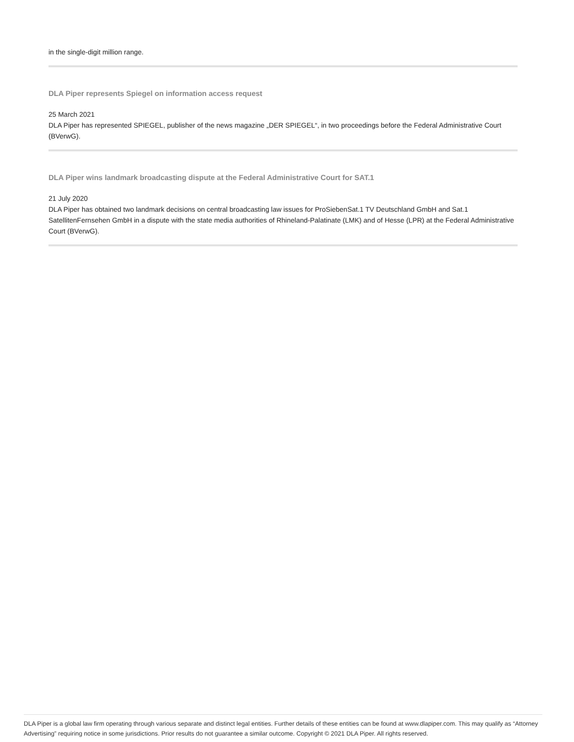in the single-digit million range.
DLA Piper represents Spiegel on information access request
25 March 2021
DLA Piper has represented SPIEGEL, publisher of the news magazine „DER SPIEGEL“, in two proceedings before the Federal Administrative Court (BVerwG).
DLA Piper wins landmark broadcasting dispute at the Federal Administrative Court for SAT.1
21 July 2020
DLA Piper has obtained two landmark decisions on central broadcasting law issues for ProSiebenSat.1 TV Deutschland GmbH and Sat.1 SatellitenFernsehen GmbH in a dispute with the state media authorities of Rhineland-Palatinate (LMK) and of Hesse (LPR) at the Federal Administrative Court (BVerwG).
DLA Piper is a global law firm operating through various separate and distinct legal entities. Further details of these entities can be found at www.dlapiper.com. This may qualify as “Attorney Advertising” requiring notice in some jurisdictions. Prior results do not guarantee a similar outcome. Copyright © 2021 DLA Piper. All rights reserved.